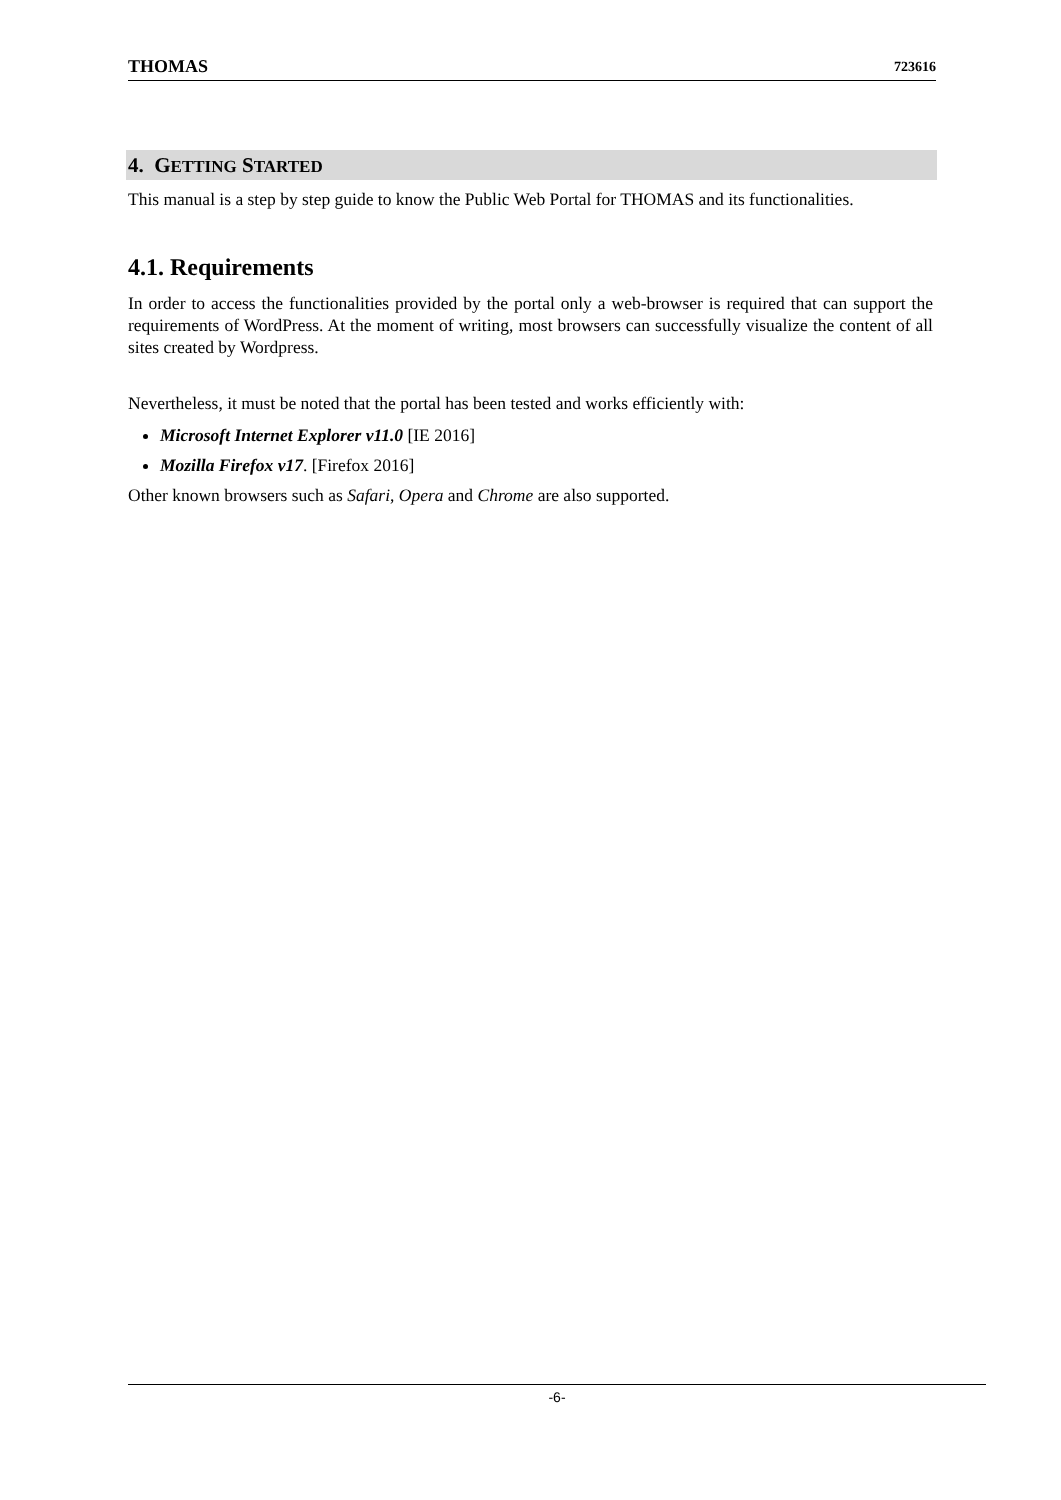THOMAS 723616
4. GETTING STARTED
This manual is a step by step guide to know the Public Web Portal for THOMAS and its functionalities.
4.1. Requirements
In order to access the functionalities provided by the portal only a web-browser is required that can support the requirements of WordPress. At the moment of writing, most browsers can successfully visualize the content of all sites created by Wordpress.
Nevertheless, it must be noted that the portal has been tested and works efficiently with:
Microsoft Internet Explorer v11.0 [IE 2016]
Mozilla Firefox v17. [Firefox 2016]
Other known browsers such as Safari, Opera and Chrome are also supported.
-6-